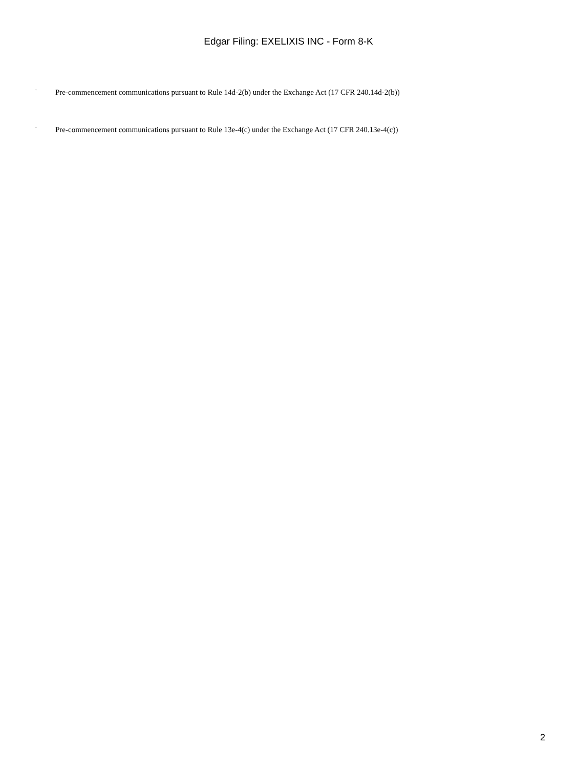Edgar Filing: EXELIXIS INC - Form 8-K
¨ Pre-commencement communications pursuant to Rule 14d-2(b) under the Exchange Act (17 CFR 240.14d-2(b))
¨ Pre-commencement communications pursuant to Rule 13e-4(c) under the Exchange Act (17 CFR 240.13e-4(c))
2